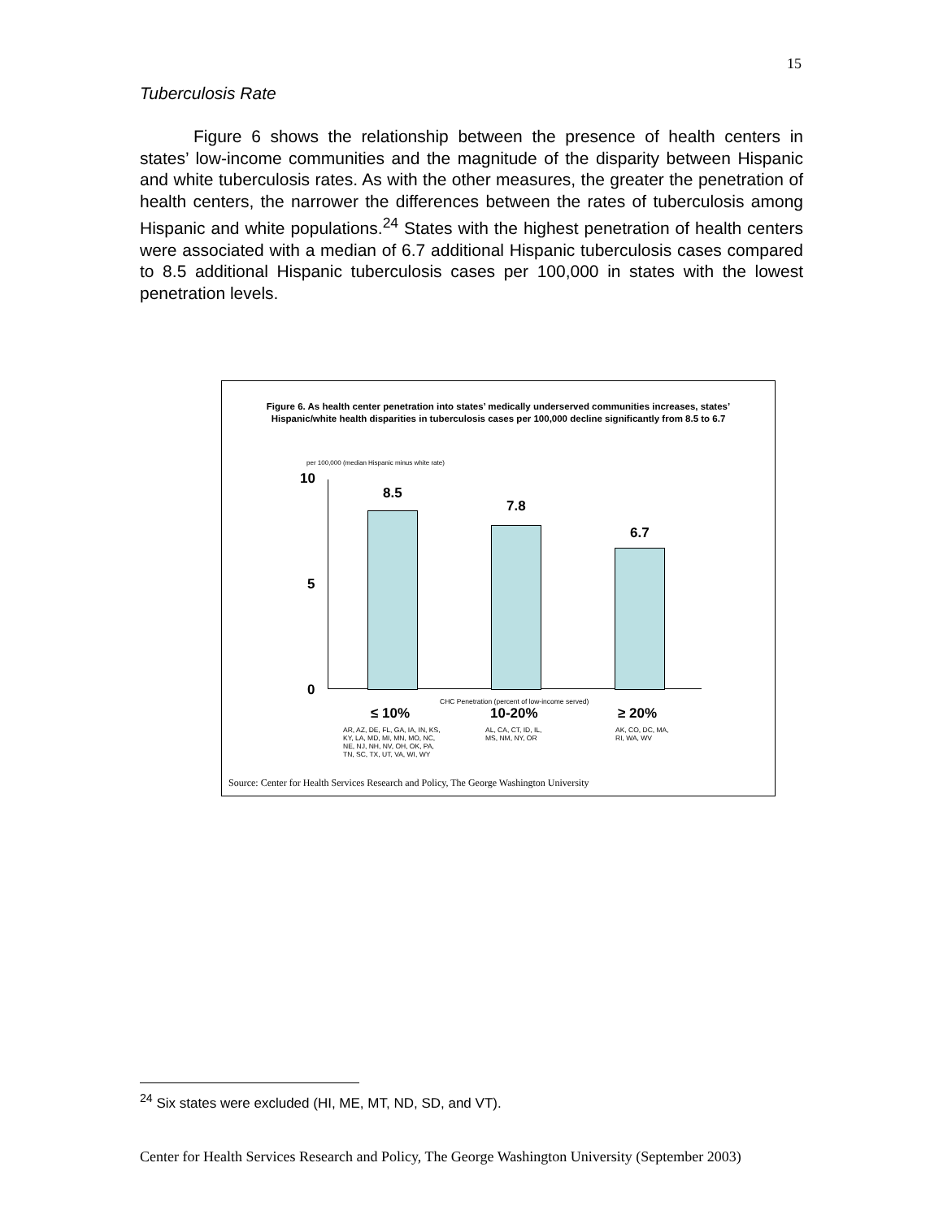15
Tuberculosis Rate
Figure 6 shows the relationship between the presence of health centers in states’ low-income communities and the magnitude of the disparity between Hispanic and white tuberculosis rates. As with the other measures, the greater the penetration of health centers, the narrower the differences between the rates of tuberculosis among Hispanic and white populations.<sup>24</sup> States with the highest penetration of health centers were associated with a median of 6.7 additional Hispanic tuberculosis cases compared to 8.5 additional Hispanic tuberculosis cases per 100,000 in states with the lowest penetration levels.
Figure 6. As health center penetration into states’ medically underserved communities increases, states’ Hispanic/white health disparities in tuberculosis cases per 100,000 decline significantly from 8.5 to 6.7
per 100,000 (median Hispanic minus white rate)
10
5
0
8.5
7.8
6.7
CHC Penetration (percent of low-income served)
≤ 10% 10-20% ≥ 20%
AR, AZ, DE, FL, GA, IA, IN, KS,
KY, LA, MD, MI, MN, MO, NC,
NE, NJ, NH, NV, OH, OK, PA,
TN, SC, TX, UT, VA, WI, WY
AL, CA, CT, ID, IL,
MS, NM, NY, OR
AK, CO, DC, MA,
RI, WA, WV
Source: Center for Health Services Research and Policy, The George Washington University
<sup>24</sup> Six states were excluded (HI, ME, MT, ND, SD, and VT).
Center for Health Services Research and Policy, The George Washington University (September 2003)